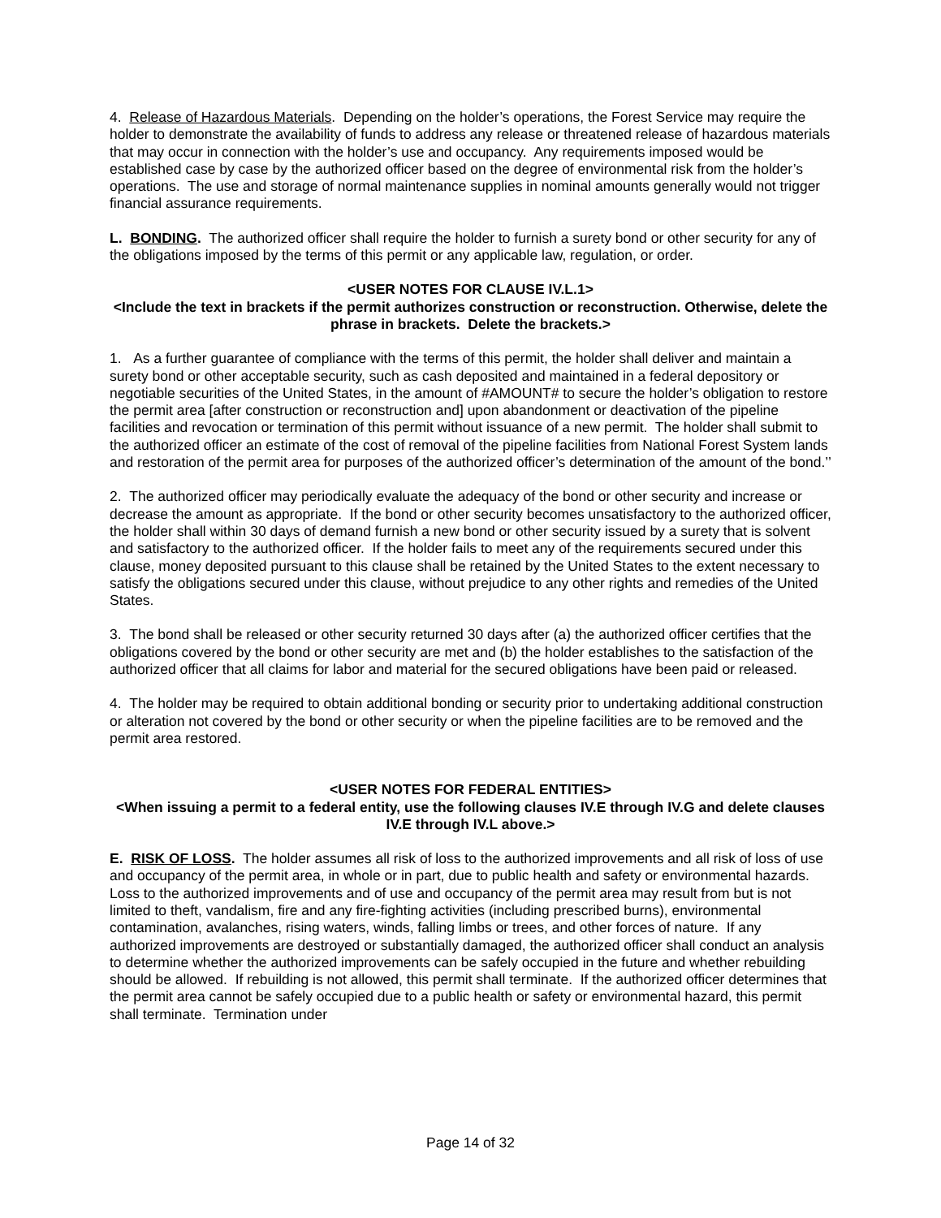4. Release of Hazardous Materials. Depending on the holder’s operations, the Forest Service may require the holder to demonstrate the availability of funds to address any release or threatened release of hazardous materials that may occur in connection with the holder’s use and occupancy. Any requirements imposed would be established case by case by the authorized officer based on the degree of environmental risk from the holder’s operations. The use and storage of normal maintenance supplies in nominal amounts generally would not trigger financial assurance requirements.
L. BONDING. The authorized officer shall require the holder to furnish a surety bond or other security for any of the obligations imposed by the terms of this permit or any applicable law, regulation, or order.
<USER NOTES FOR CLAUSE IV.L.1>
<Include the text in brackets if the permit authorizes construction or reconstruction. Otherwise, delete the phrase in brackets. Delete the brackets.>
1. As a further guarantee of compliance with the terms of this permit, the holder shall deliver and maintain a surety bond or other acceptable security, such as cash deposited and maintained in a federal depository or negotiable securities of the United States, in the amount of #AMOUNT# to secure the holder’s obligation to restore the permit area [after construction or reconstruction and] upon abandonment or deactivation of the pipeline facilities and revocation or termination of this permit without issuance of a new permit. The holder shall submit to the authorized officer an estimate of the cost of removal of the pipeline facilities from National Forest System lands and restoration of the permit area for purposes of the authorized officer’s determination of the amount of the bond.’’
2. The authorized officer may periodically evaluate the adequacy of the bond or other security and increase or decrease the amount as appropriate. If the bond or other security becomes unsatisfactory to the authorized officer, the holder shall within 30 days of demand furnish a new bond or other security issued by a surety that is solvent and satisfactory to the authorized officer. If the holder fails to meet any of the requirements secured under this clause, money deposited pursuant to this clause shall be retained by the United States to the extent necessary to satisfy the obligations secured under this clause, without prejudice to any other rights and remedies of the United States.
3. The bond shall be released or other security returned 30 days after (a) the authorized officer certifies that the obligations covered by the bond or other security are met and (b) the holder establishes to the satisfaction of the authorized officer that all claims for labor and material for the secured obligations have been paid or released.
4. The holder may be required to obtain additional bonding or security prior to undertaking additional construction or alteration not covered by the bond or other security or when the pipeline facilities are to be removed and the permit area restored.
<USER NOTES FOR FEDERAL ENTITIES>
<When issuing a permit to a federal entity, use the following clauses IV.E through IV.G and delete clauses IV.E through IV.L above.>
E. RISK OF LOSS. The holder assumes all risk of loss to the authorized improvements and all risk of loss of use and occupancy of the permit area, in whole or in part, due to public health and safety or environmental hazards. Loss to the authorized improvements and of use and occupancy of the permit area may result from but is not limited to theft, vandalism, fire and any fire-fighting activities (including prescribed burns), environmental contamination, avalanches, rising waters, winds, falling limbs or trees, and other forces of nature. If any authorized improvements are destroyed or substantially damaged, the authorized officer shall conduct an analysis to determine whether the authorized improvements can be safely occupied in the future and whether rebuilding should be allowed. If rebuilding is not allowed, this permit shall terminate. If the authorized officer determines that the permit area cannot be safely occupied due to a public health or safety or environmental hazard, this permit shall terminate. Termination under
Page 14 of 32